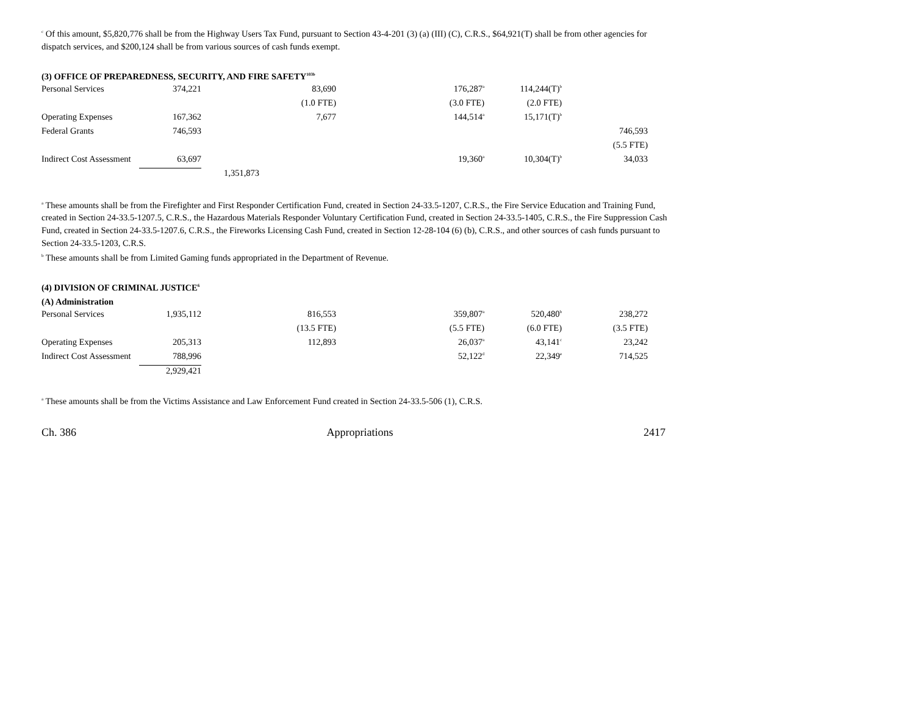<sup>c</sup> Of this amount, $5,820,776 shall be from the Highway Users Tax Fund, pursuant to Section 43-4-201 (3) (a) (III) (C), C.R.S., $64,921(T) shall be from other agencies for dispatch services, and $200,124 shall be from various sources of cash funds exempt.
(3) OFFICE OF PREPAREDNESS, SECURITY, AND FIRE SAFETY<sup>103b</sup>
| Personal Services | 374,221 | | 83,690 | 176,287<sup>a</sup> | 114,244(T)<sup>b</sup> | |
| | | | (1.0 FTE) | (3.0 FTE) | (2.0 FTE) | |
| Operating Expenses | 167,362 | | 7,677 | 144,514<sup>a</sup> | 15,171(T)<sup>b</sup> | |
| Federal Grants | 746,593 | | | | | 746,593 |
| | | | | | | (5.5 FTE) |
| Indirect Cost Assessment | 63,697 | | | 19,360<sup>a</sup> | 10,304(T)<sup>b</sup> | 34,033 |
| | | 1,351,873 | | | | |
<sup>a</sup> These amounts shall be from the Firefighter and First Responder Certification Fund, created in Section 24-33.5-1207, C.R.S., the Fire Service Education and Training Fund, created in Section 24-33.5-1207.5, C.R.S., the Hazardous Materials Responder Voluntary Certification Fund, created in Section 24-33.5-1405, C.R.S., the Fire Suppression Cash Fund, created in Section 24-33.5-1207.6, C.R.S., the Fireworks Licensing Cash Fund, created in Section 12-28-104 (6) (b), C.R.S., and other sources of cash funds pursuant to Section 24-33.5-1203, C.R.S.
<sup>b</sup> These amounts shall be from Limited Gaming funds appropriated in the Department of Revenue.
(4) DIVISION OF CRIMINAL JUSTICE<sup>6</sup>
(A) Administration
| Personal Services | 1,935,112 | | 816,553 | 359,807<sup>a</sup> | 520,480<sup>b</sup> | 238,272 |
| | | | (13.5 FTE) | (5.5 FTE) | (6.0 FTE) | (3.5 FTE) |
| Operating Expenses | 205,313 | | 112,893 | 26,037<sup>a</sup> | 43,141<sup>c</sup> | 23,242 |
| Indirect Cost Assessment | 788,996 | | | 52,122<sup>d</sup> | 22,349<sup>e</sup> | 714,525 |
| | 2,929,421 | | | | | |
<sup>a</sup> These amounts shall be from the Victims Assistance and Law Enforcement Fund created in Section 24-33.5-506 (1), C.R.S.
Ch. 386 Appropriations 2417